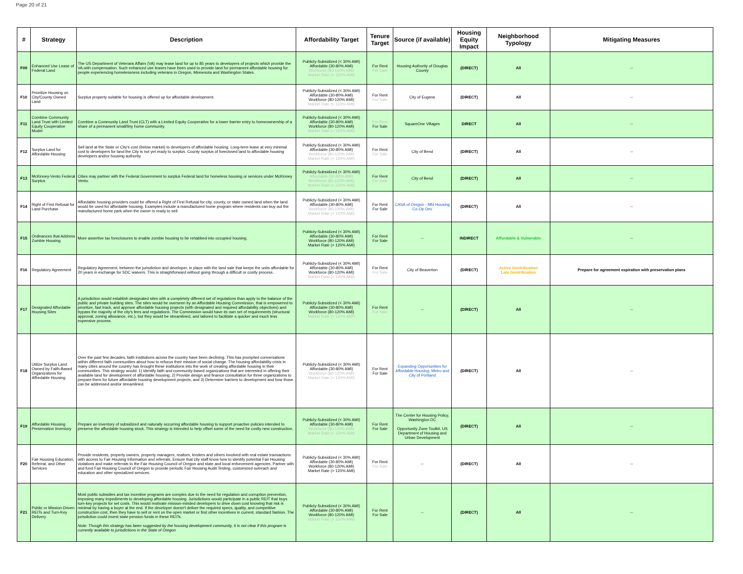Page 20 of 21
| # | Strategy | Description | Affordability Target | Tenure Target | Source (if available) | Housing Equity Impact | Neighborhood Typology | Mitigating Measures |
| --- | --- | --- | --- | --- | --- | --- | --- | --- |
| F09 | Enhanced Use Lease of Federal Land | The US Department of Veterans Affairs (VA) may lease land for up to 85 years to developers of projects which provide the VA with compensation. Such enhanced use leases have been used to provide land for permanent affordable housing for people experiencing homelessness including veterans in Oregon, Minnesota and Washington States. | Publicly-Subsidized (< 30% AMI) Affordable (30-80% AMI) Workforce (80-120% AMI) Market Rate (> 120% AMI) | For Rent For Sale | Housing Authority of Douglas County | (DIRECT) | All | -- |
| F10 | Prioritize Housing on City/County Owned Land | Surplus property suitable for housing is offered up for affordable development. | Publicly-Subsidized (< 30% AMI) Affordable (30-80% AMI) Workforce (80-120% AMI) Market Rate (> 120% AMI) | For Rent For Sale | City of Eugene | (DIRECT) | All | -- |
| F11 | Combine Community Land Trust with Limited Equity Cooperative Model | Combine a Community Land Trust (CLT) with a Limited Equity Cooperative for a lower barrier entry to homeownership of a share of a permanent small/tiny home community. | Publicly-Subsidized (< 30% AMI) Affordable (30-80% AMI) Workforce (80-120% AMI) Market Rate (> 120% AMI) | For Rent For Sale | SquareOne Villages | DIRECT | All | -- |
| F12 | Surplus Land for Affordable Housing | Sell land at the State or City's cost (below market) to developers of affordable housing. Long-term lease at very minimal cost to developers for land the City is not yet ready to surplus. County surplus of foreclosed land to affordable housing developers and/or housing authority. | Publicly-Subsidized (< 30% AMI) Affordable (30-80% AMI) Workforce (80-120% AMI) Market Rate (> 120% AMI) | For Rent For Sale | City of Bend | (DIRECT) | All | -- |
| F13 | McKinney-Vento Federal Surplus | Cities may partner with the Federal Government to surplus Federal land for homeless housing or services under McKinney Vento. | Publicly-Subsidized (< 30% AMI) Affordable (30-80% AMI) Workforce (80-120% AMI) Market Rate (> 120% AMI) | For Rent For Sale | City of Bend | (DIRECT) | All | -- |
| F14 | Right of First Refusal for Land Purchase | Affordable housing providers could be offered a Right of First Refusal for city, county, or state owned land when the land would be used for affordable housing. Examples include a manufactured home program where residents can buy out the manufactured home park when the owner is ready to sell. | Publicly-Subsidized (< 30% AMI) Affordable (30-80% AMI) Workforce (80-120% AMI) Market Rate (> 120% AMI) | For Rent For Sale | CASA of Oregon - Mfd Housing Co-Op Dev | (DIRECT) | All | -- |
| F15 | Ordinances that Address Zombie Housing | More assertive tax foreclosures to enable zombie housing to be rehabbed into occupied housing. | Publicly-Subsidized (< 30% AMI) Affordable (30-80% AMI) Workforce (80-120% AMI) Market Rate (> 120% AMI) | For Rent For Sale | -- | INDIRECT | Affordable & Vulnerable | -- |
| F16 | Regulatory Agreement | Regulatory Agreement, between the jurisdiction and developer, in place with the land sale that keeps the units affordable for 20 years in exchange for SDC waivers. This is straightforward without going through a difficult or costly process. | Publicly-Subsidized (< 30% AMI) Affordable (30-80% AMI) Workforce (80-120% AMI) Market Rate (> 120% AMI) | For Rent For Sale | City of Beaverton | (DIRECT) | Active Gentrification Late Gentrification | Prepare for agreement expiration with preservation plans |
| F17 | Designated Affordable Housing Sites | A jurisdiction would establish designated sites with a completely different set of regulations than apply to the balance of the public and private building sites. The sites would be overseen by an Affordable Housing Commission, that is empowered to prioritize, fast track, and approve affordable housing projects (with designated and required affordability objectives) and bypass the majority of the city's fees and regulations. The Commission would have its own set of requirements (structural approval, zoning allowance, etc.), but they would be streamlined, and tailored to facilitate a quicker and much less expensive process. | Publicly-Subsidized (< 30% AMI) Affordable (30-80% AMI) Workforce (80-120% AMI) Market Rate (> 120% AMI) | For Rent For Sale | -- | (DIRECT) | All | -- |
| F18 | Utilize Surplus Land Owned by Faith-Based Organizations for Affordable Housing | Over the past few decades, faith institutions across the country have been declining. This has prompted conversations within different faith communities about how to refocus their mission of social change. The housing affordability crisis in many cities around the country has brought these institutions into the work of creating affordable housing in their communities. This strategy would: 1) Identify faith and community-based organizations that are interested in offering their available land for development of affordable housing, 2) Provide design and finance consultation for three organizations to prepare them for future affordable housing development projects, and 3) Determine barriers to development and how those can be addressed and/or streamlined. | Publicly-Subsidized (< 30% AMI) Affordable (30-80% AMI) Workforce (80-120% AMI) Market Rate (> 120% AMI) | For Rent For Sale | Expanding Opportunities for Affordable Housing, Metro and City of Portland | (DIRECT) | All | -- |
| F19 | Affordable Housing Preservation Inventory | Prepare an inventory of subsidized and naturally occurring affordable housing to support proactive policies intended to preserve the affordable housing stock. This strategy is intended to help offset some of the need for costly new construction. | Publicly-Subsidized (< 30% AMI) Affordable (30-80% AMI) Workforce (80-120% AMI) Market Rate (> 120% AMI) | For Rent For Sale | The Center for Housing Policy, Washington DC Opportunity Zone Toolkit, US Department of Housing and Urban Development | (DIRECT) | All | -- |
| F20 | Fair Housing Education, Referral, and Other Services | Provide residents, property owners, property managers, realtors, lenders and others involved with real estate transactions with access to Fair Housing information and referrals. Ensure that city staff know how to identify potential Fair Housing violations and make referrals to the Fair Housing Council of Oregon and state and local enforcement agencies. Partner with and fund Fair Housing Council of Oregon to provide periodic Fair Housing Audit Testing, customized outreach and education and other specialized services. | Publicly-Subsidized (< 30% AMI) Affordable (30-80% AMI) Workforce (80-120% AMI) Market Rate (> 120% AMI) | For Rent For Sale | -- | (DIRECT) | All | -- |
| F21 | Public or Mission-Driven REITs and Turn-Key Delivery | Most public subsidies and tax incentive programs are complex due to the need for regulation and corruption prevention, imposing many impediments to developing affordable housing. Jurisdictions would participate in a public REIT that buys turn-key projects for set costs. This would motivate mission-minded developers to drive down cost knowing that risk is minimal by having a buyer at the end. If the developer doesn't deliver the required specs, quality, and competitive construction cost, then they have to sell or rent on the open market or find other incentives in current, standard fashion. The jurisdiction could invest state pension funds in these REITs. Note: Though this strategy has been suggested by the housing development community, it is not clear if this program is currently available to jurisdictions in the State of Oregon | Publicly-Subsidized (< 30% AMI) Affordable (30-80% AMI) Workforce (80-120% AMI) Market Rate (> 120% AMI) | For Rent For Sale | -- | (DIRECT) | All | -- |